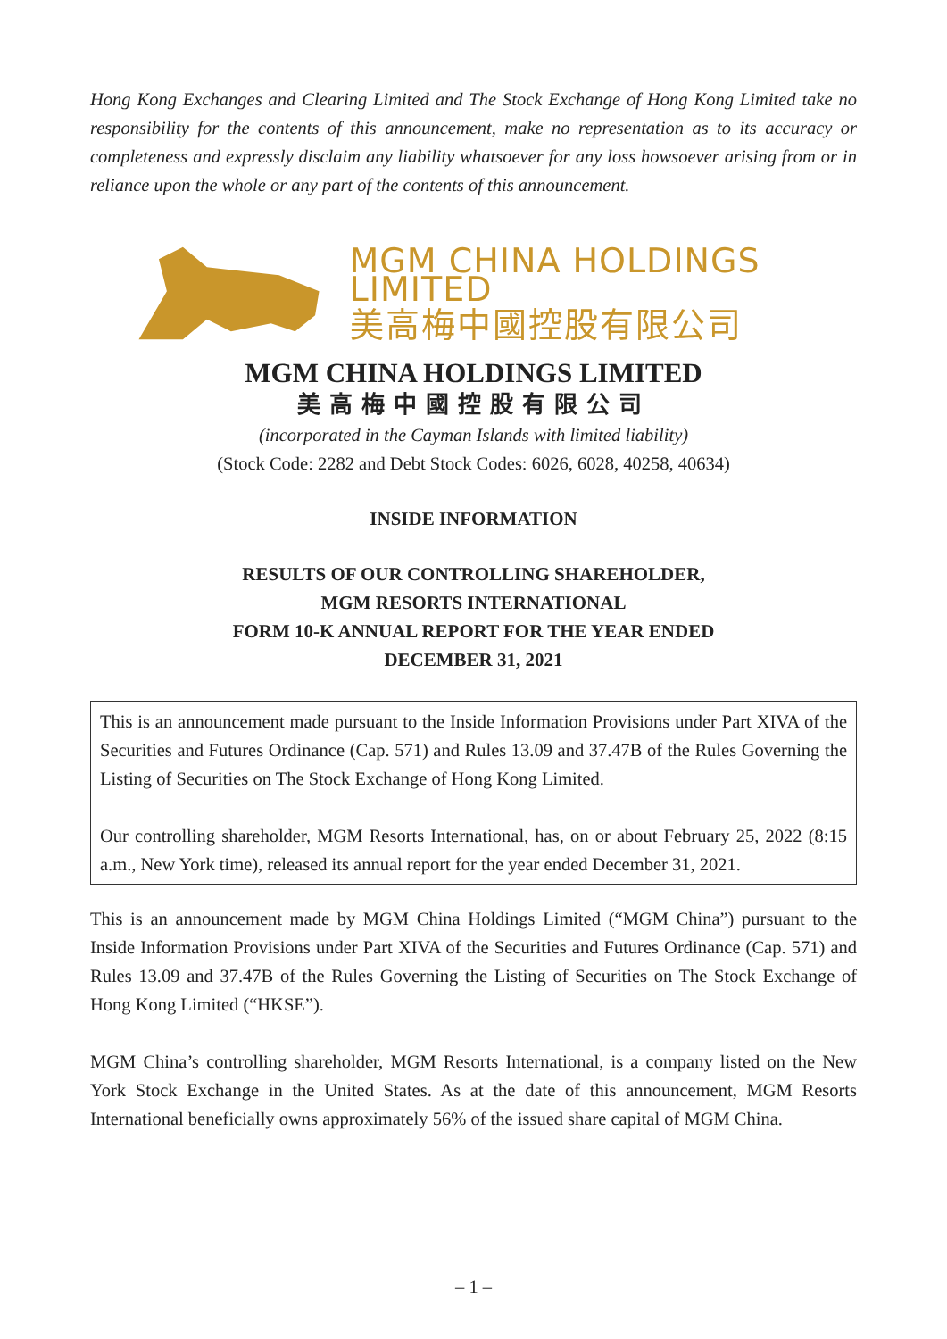Hong Kong Exchanges and Clearing Limited and The Stock Exchange of Hong Kong Limited take no responsibility for the contents of this announcement, make no representation as to its accuracy or completeness and expressly disclaim any liability whatsoever for any loss howsoever arising from or in reliance upon the whole or any part of the contents of this announcement.
MGM CHINA HOLDINGS LIMITED
美高梅中國控股有限公司
MGM CHINA HOLDINGS LIMITED
美高梅中國控股有限公司
(incorporated in the Cayman Islands with limited liability)
(Stock Code: 2282 and Debt Stock Codes: 6026, 6028, 40258, 40634)
INSIDE INFORMATION
RESULTS OF OUR CONTROLLING SHAREHOLDER,
MGM RESORTS INTERNATIONAL
FORM 10-K ANNUAL REPORT FOR THE YEAR ENDED
DECEMBER 31, 2021
This is an announcement made pursuant to the Inside Information Provisions under Part XIVA of the Securities and Futures Ordinance (Cap. 571) and Rules 13.09 and 37.47B of the Rules Governing the Listing of Securities on The Stock Exchange of Hong Kong Limited.
Our controlling shareholder, MGM Resorts International, has, on or about February 25, 2022 (8:15 a.m., New York time), released its annual report for the year ended December 31, 2021.
This is an announcement made by MGM China Holdings Limited (“MGM China”) pursuant to the Inside Information Provisions under Part XIVA of the Securities and Futures Ordinance (Cap. 571) and Rules 13.09 and 37.47B of the Rules Governing the Listing of Securities on The Stock Exchange of Hong Kong Limited (“HKSE”).
MGM China’s controlling shareholder, MGM Resorts International, is a company listed on the New York Stock Exchange in the United States. As at the date of this announcement, MGM Resorts International beneficially owns approximately 56% of the issued share capital of MGM China.
– 1 –